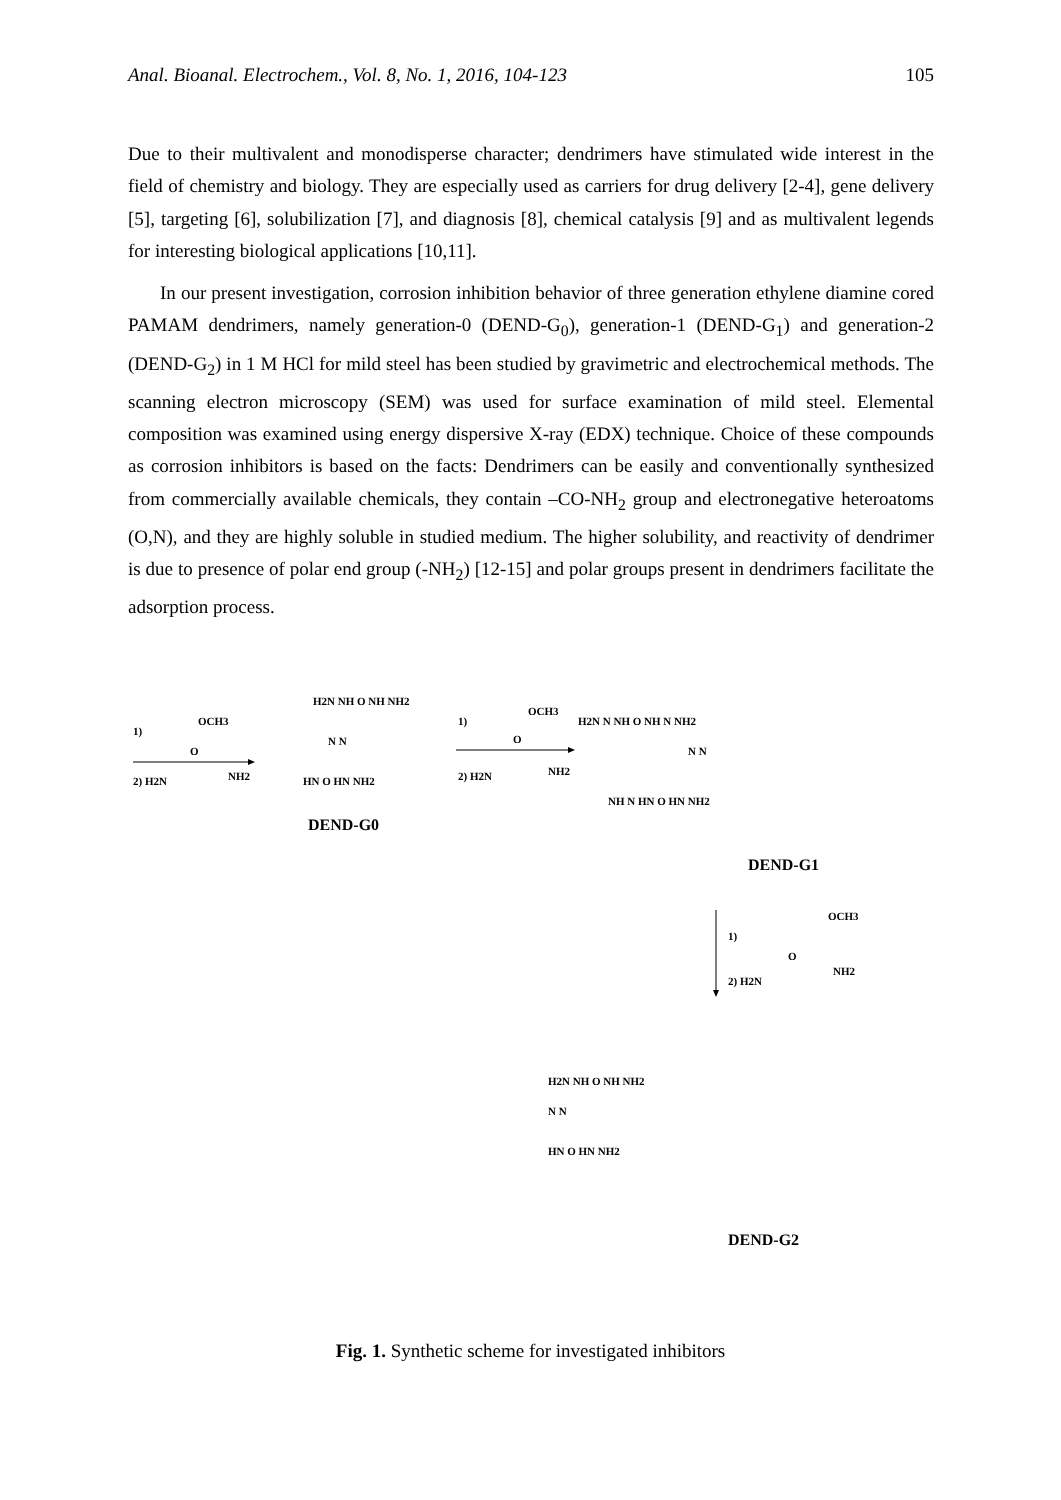Anal. Bioanal. Electrochem., Vol. 8, No. 1, 2016, 104-123 105
Due to their multivalent and monodisperse character; dendrimers have stimulated wide interest in the field of chemistry and biology. They are especially used as carriers for drug delivery [2-4], gene delivery [5], targeting [6], solubilization [7], and diagnosis [8], chemical catalysis [9] and as multivalent legends for interesting biological applications [10,11].
In our present investigation, corrosion inhibition behavior of three generation ethylene diamine cored PAMAM dendrimers, namely generation-0 (DEND-G<sub>0</sub>), generation-1 (DEND-G<sub>1</sub>) and generation-2 (DEND-G<sub>2</sub>) in 1 M HCl for mild steel has been studied by gravimetric and electrochemical methods. The scanning electron microscopy (SEM) was used for surface examination of mild steel. Elemental composition was examined using energy dispersive X-ray (EDX) technique. Choice of these compounds as corrosion inhibitors is based on the facts: Dendrimers can be easily and conventionally synthesized from commercially available chemicals, they contain –CO-NH<sub>2</sub> group and electronegative heteroatoms (O,N), and they are highly soluble in studied medium. The higher solubility, and reactivity of dendrimer is due to presence of polar end group (-NH<sub>2</sub>) [12-15] and polar groups present in dendrimers facilitate the adsorption process.
1)
OCH3
O
2) H2N
NH2
1)
OCH3
O
2) H2N
NH2
H2N NH O NH NH2
N N
HN O HN NH2
DEND-G0
H2N N NH O NH N NH2
N N
NH N HN O HN NH2
DEND-G1
1)
OCH3
O
2) H2N
NH2
N N
H2N NH O NH NH2
HN O HN NH2
DEND-G2
Fig. 1. Synthetic scheme for investigated inhibitors